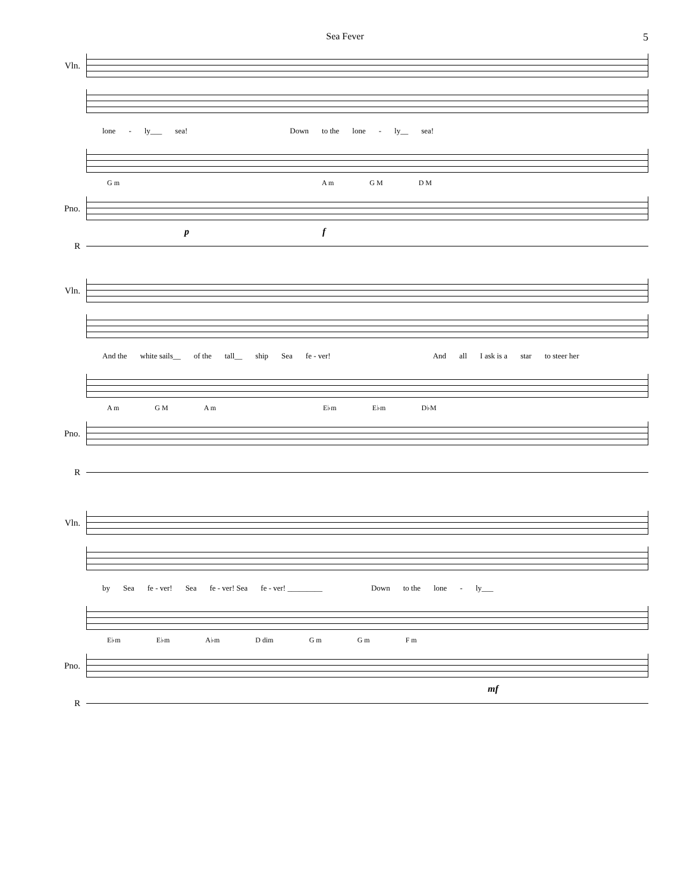Sea Fever
5
Vln.
lone - ly___ sea! Down to the lone - ly__ sea!
G m A m G M D M
Pno.
p f
R
Vln.
And the white sails__ of the tall__ ship Sea fe - ver! And all I ask is a star to steer her
A m G M A m E♭m E♭m D♭M
Pno.
R
Vln.
by Sea fe - ver! Sea fe - ver! Sea fe - ver! _________ Down to the lone - ly___
E♭m E♭m A♭m D dim G m G m F m
Pno.
mf
R